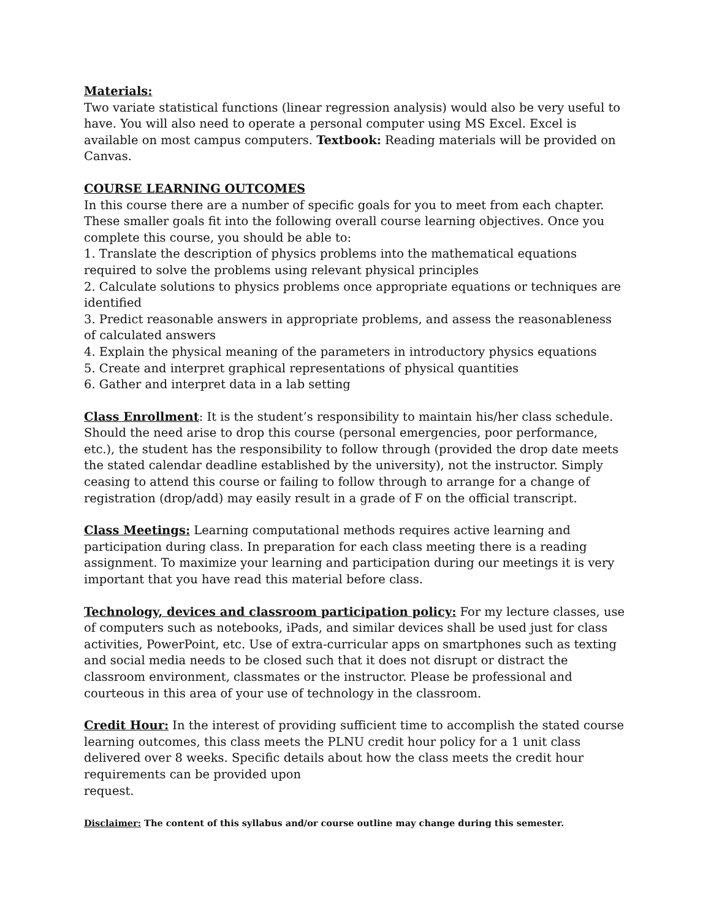Materials:
Two variate statistical functions (linear regression analysis) would also be very useful to have. You will also need to operate a personal computer using MS Excel. Excel is available on most campus computers. Textbook: Reading materials will be provided on Canvas.
COURSE LEARNING OUTCOMES
In this course there are a number of specific goals for you to meet from each chapter. These smaller goals fit into the following overall course learning objectives. Once you complete this course, you should be able to:
1. Translate the description of physics problems into the mathematical equations required to solve the problems using relevant physical principles
2. Calculate solutions to physics problems once appropriate equations or techniques are identified
3. Predict reasonable answers in appropriate problems, and assess the reasonableness of calculated answers
4. Explain the physical meaning of the parameters in introductory physics equations
5. Create and interpret graphical representations of physical quantities
6. Gather and interpret data in a lab setting
Class Enrollment: It is the student’s responsibility to maintain his/her class schedule. Should the need arise to drop this course (personal emergencies, poor performance, etc.), the student has the responsibility to follow through (provided the drop date meets the stated calendar deadline established by the university), not the instructor. Simply ceasing to attend this course or failing to follow through to arrange for a change of registration (drop/add) may easily result in a grade of F on the official transcript.
Class Meetings: Learning computational methods requires active learning and participation during class. In preparation for each class meeting there is a reading assignment. To maximize your learning and participation during our meetings it is very important that you have read this material before class.
Technology, devices and classroom participation policy: For my lecture classes, use of computers such as notebooks, iPads, and similar devices shall be used just for class activities, PowerPoint, etc. Use of extra-curricular apps on smartphones such as texting and social media needs to be closed such that it does not disrupt or distract the classroom environment, classmates or the instructor. Please be professional and courteous in this area of your use of technology in the classroom.
Credit Hour: In the interest of providing sufficient time to accomplish the stated course learning outcomes, this class meets the PLNU credit hour policy for a 1 unit class delivered over 8 weeks. Specific details about how the class meets the credit hour requirements can be provided upon
request.
Disclaimer: The content of this syllabus and/or course outline may change during this semester.